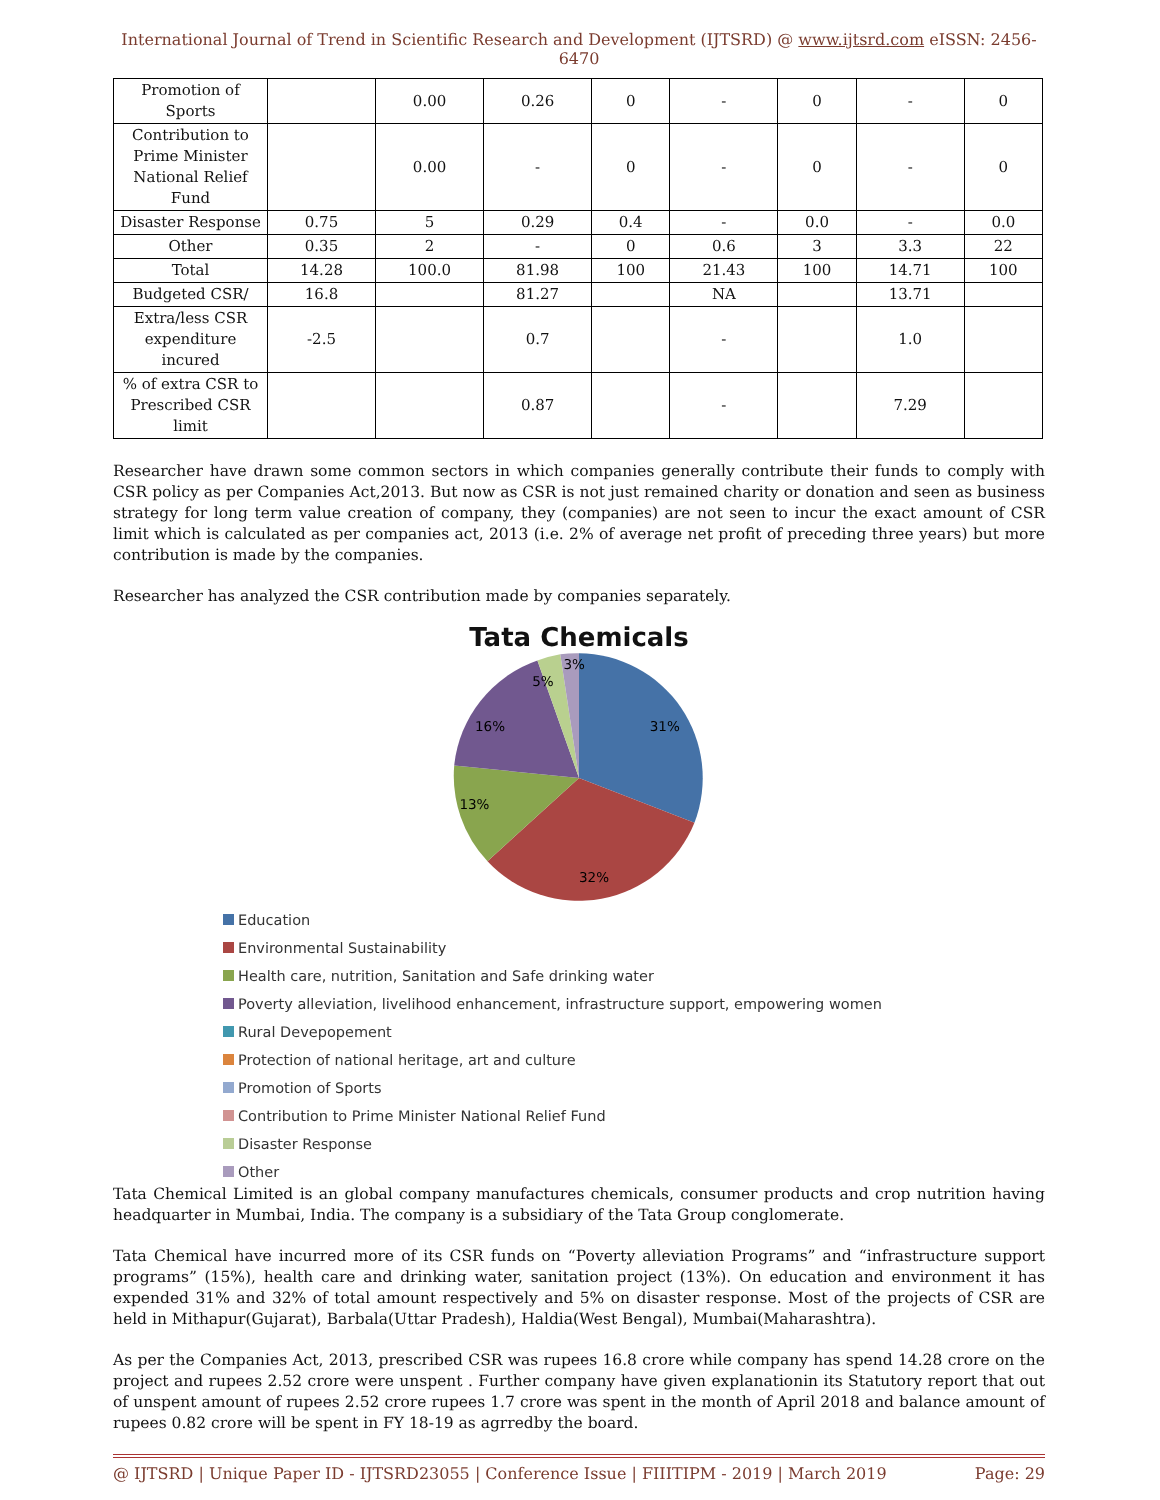International Journal of Trend in Scientific Research and Development (IJTSRD) @ www.ijtsrd.com eISSN: 2456-6470
| Promotion of Sports | | 0.00 | 0.26 | 0 | - | 0 | - | 0 |
| Contribution to Prime Minister National Relief Fund | | 0.00 | - | 0 | - | 0 | - | 0 |
| Disaster Response | 0.75 | 5 | 0.29 | 0.4 | - | 0.0 | - | 0.0 |
| Other | 0.35 | 2 | - | 0 | 0.6 | 3 | 3.3 | 22 |
| Total | 14.28 | 100.0 | 81.98 | 100 | 21.43 | 100 | 14.71 | 100 |
| Budgeted CSR/ | 16.8 | | 81.27 | | NA | | 13.71 | |
| Extra/less CSR expenditure incured | -2.5 | | 0.7 | | - | | 1.0 | |
| % of extra CSR to Prescribed CSR limit | | | 0.87 | | - | | 7.29 | |
Researcher have drawn some common sectors in which companies generally contribute their funds to comply with CSR policy as per Companies Act,2013. But now as CSR is not just remained charity or donation and seen as business strategy for long term value creation of company, they (companies) are not seen to incur the exact amount of CSR limit which is calculated as per companies act, 2013 (i.e. 2% of average net profit of preceding three years) but more contribution is made by the companies.
Researcher has analyzed the CSR contribution made by companies separately.
Tata Chemicals
31%
32%
13%
16%
5%
3%
Education
Environmental Sustainability
Health care, nutrition, Sanitation and Safe drinking water
Poverty alleviation, livelihood enhancement, infrastructure support, empowering women
Rural Devepopement
Protection of national heritage, art and culture
Promotion of Sports
Contribution to Prime Minister National Relief Fund
Disaster Response
Other
Tata Chemical Limited is an global company manufactures chemicals, consumer products and crop nutrition having headquarter in Mumbai, India. The company is a subsidiary of the Tata Group conglomerate.
Tata Chemical have incurred more of its CSR funds on “Poverty alleviation Programs” and “infrastructure support programs” (15%), health care and drinking water, sanitation project (13%). On education and environment it has expended 31% and 32% of total amount respectively and 5% on disaster response. Most of the projects of CSR are held in Mithapur(Gujarat), Barbala(Uttar Pradesh), Haldia(West Bengal), Mumbai(Maharashtra).
As per the Companies Act, 2013, prescribed CSR was rupees 16.8 crore while company has spend 14.28 crore on the project and rupees 2.52 crore were unspent . Further company have given explanationin its Statutory report that out of unspent amount of rupees 2.52 crore rupees 1.7 crore was spent in the month of April 2018 and balance amount of rupees 0.82 crore will be spent in FY 18-19 as agrredby the board.
@ IJTSRD | Unique Paper ID - IJTSRD23055 | Conference Issue | FIIITIPM - 2019 | March 2019 Page: 29